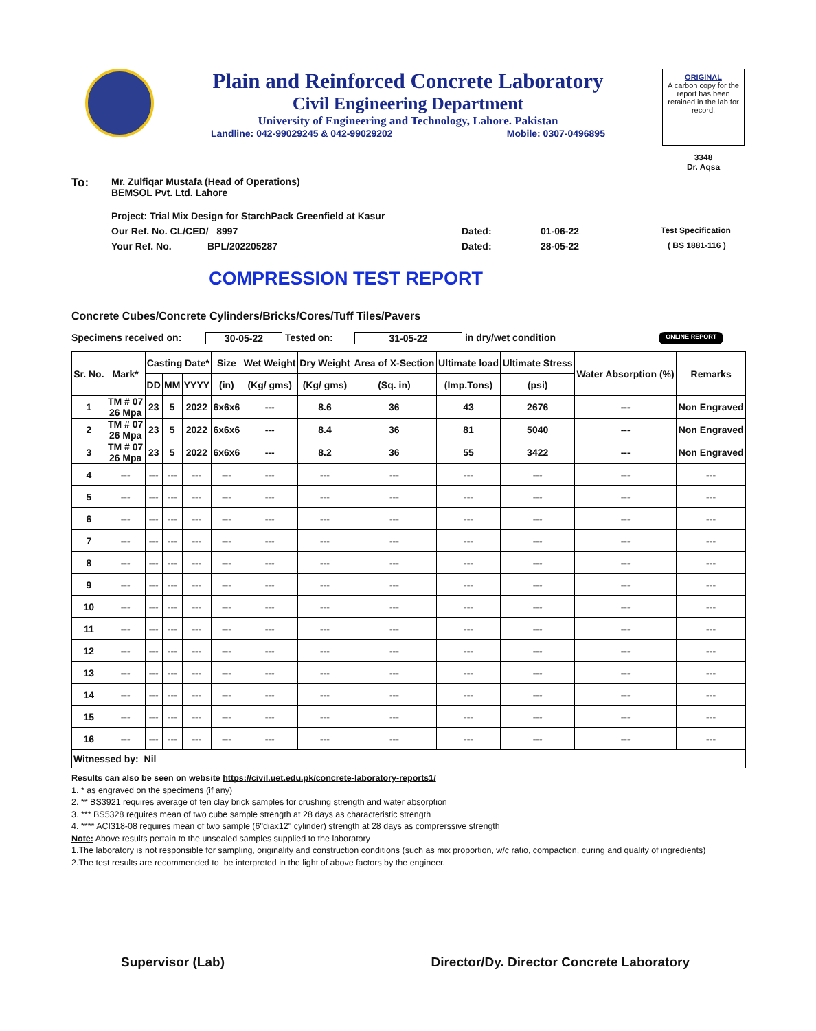Plain and Reinforced Concrete Laboratory
Civil Engineering Department
University of Engineering and Technology, Lahore. Pakistan
Landline: 042-99029245 & 042-99029202 Mobile: 0307-0496895
ORIGINAL
A carbon copy for the report has been retained in the lab for record.
3348
Dr. Aqsa
To: Mr. Zulfiqar Mustafa (Head of Operations)
BEMSOL Pvt. Ltd. Lahore
Project: Trial Mix Design for StarchPack Greenfield at Kasur
Our Ref. No. CL/CED/ 8997 Dated: 01-06-22 Test Specification
Your Ref. No. BPL/202205287 Dated: 28-05-22 ( BS 1881-116 )
COMPRESSION TEST REPORT
Concrete Cubes/Concrete Cylinders/Bricks/Cores/Tuff Tiles/Pavers
Specimens received on: 30-05-22 Tested on: 31-05-22 in dry/wet condition ONLINE REPORT
| Sr. No. | Mark* | Casting Date* | | | Size | Wet Weight | Dry Weight | Area of X-Section | Ultimate load | Ultimate Stress | Water Absorption (%) | Remarks |
| --- | --- | --- | --- | --- | --- | --- | --- | --- | --- | --- | --- | --- |
| | | DD | MM | YYYY | (in) | (Kg/ gms) | (Kg/ gms) | (Sq. in) | (Imp.Tons) | (psi) | | |
| 1 | TM # 07 26 Mpa | 23 | 5 | 2022 | 6x6x6 | --- | 8.6 | 36 | 43 | 2676 | --- | Non Engraved |
| 2 | TM # 07 26 Mpa | 23 | 5 | 2022 | 6x6x6 | --- | 8.4 | 36 | 81 | 5040 | --- | Non Engraved |
| 3 | TM # 07 26 Mpa | 23 | 5 | 2022 | 6x6x6 | --- | 8.2 | 36 | 55 | 3422 | --- | Non Engraved |
| 4 | --- | --- | --- | --- | --- | --- | --- | --- | --- | --- | --- | --- |
| 5 | --- | --- | --- | --- | --- | --- | --- | --- | --- | --- | --- | --- |
| 6 | --- | --- | --- | --- | --- | --- | --- | --- | --- | --- | --- | --- |
| 7 | --- | --- | --- | --- | --- | --- | --- | --- | --- | --- | --- | --- |
| 8 | --- | --- | --- | --- | --- | --- | --- | --- | --- | --- | --- | --- |
| 9 | --- | --- | --- | --- | --- | --- | --- | --- | --- | --- | --- | --- |
| 10 | --- | --- | --- | --- | --- | --- | --- | --- | --- | --- | --- | --- |
| 11 | --- | --- | --- | --- | --- | --- | --- | --- | --- | --- | --- | --- |
| 12 | --- | --- | --- | --- | --- | --- | --- | --- | --- | --- | --- | --- |
| 13 | --- | --- | --- | --- | --- | --- | --- | --- | --- | --- | --- | --- |
| 14 | --- | --- | --- | --- | --- | --- | --- | --- | --- | --- | --- | --- |
| 15 | --- | --- | --- | --- | --- | --- | --- | --- | --- | --- | --- | --- |
| 16 | --- | --- | --- | --- | --- | --- | --- | --- | --- | --- | --- | --- |
| Witnessed by: Nil | | | | | | | | | | | | |
Results can also be seen on website https://civil.uet.edu.pk/concrete-laboratory-reports1/
1. * as engraved on the specimens (if any)
2. ** BS3921 requires average of ten clay brick samples for crushing strength and water absorption
3. *** BS5328 requires mean of two cube sample strength at 28 days as characteristic strength
4. **** ACI318-08 requires mean of two sample (6"diax12" cylinder) strength at 28 days as comprerssive strength
Note: Above results pertain to the unsealed samples supplied to the laboratory
1.The laboratory is not responsible for sampling, originality and construction conditions (such as mix proportion, w/c ratio, compaction, curing and quality of ingredients)
2.The test results are recommended to be interpreted in the light of above factors by the engineer.
Supervisor (Lab) Director/Dy. Director Concrete Laboratory